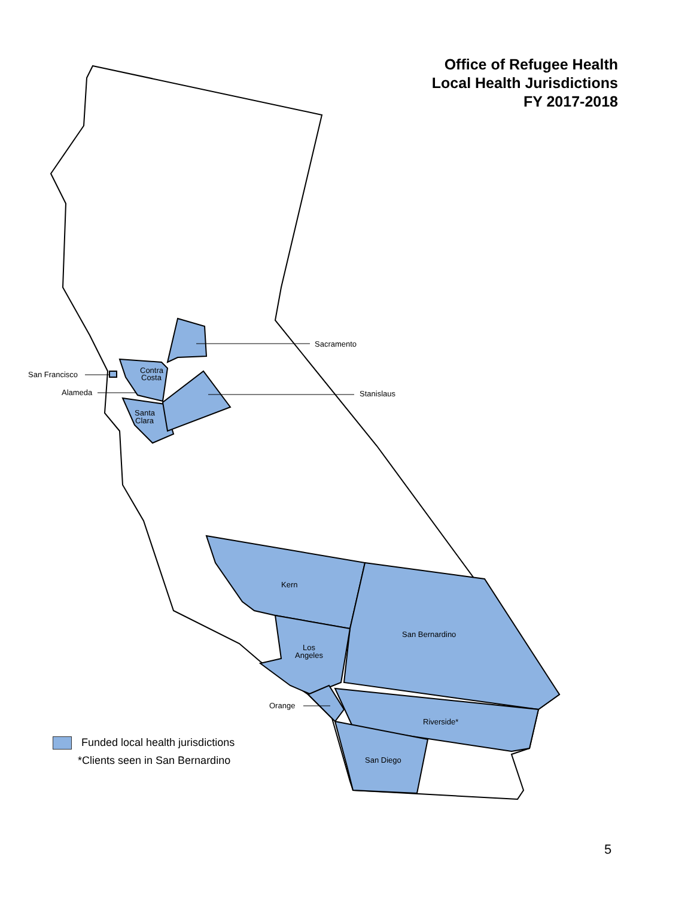Office of Refugee Health
Local Health Jurisdictions
FY 2017-2018
Sacramento
San Francisco
Contra
Costa
Alameda
Stanislaus
Santa
Clara
Kern
San Bernardino
Los
Angeles
Orange
Riverside*
San Diego
Funded local health jurisdictions
*Clients seen in San Bernardino
5